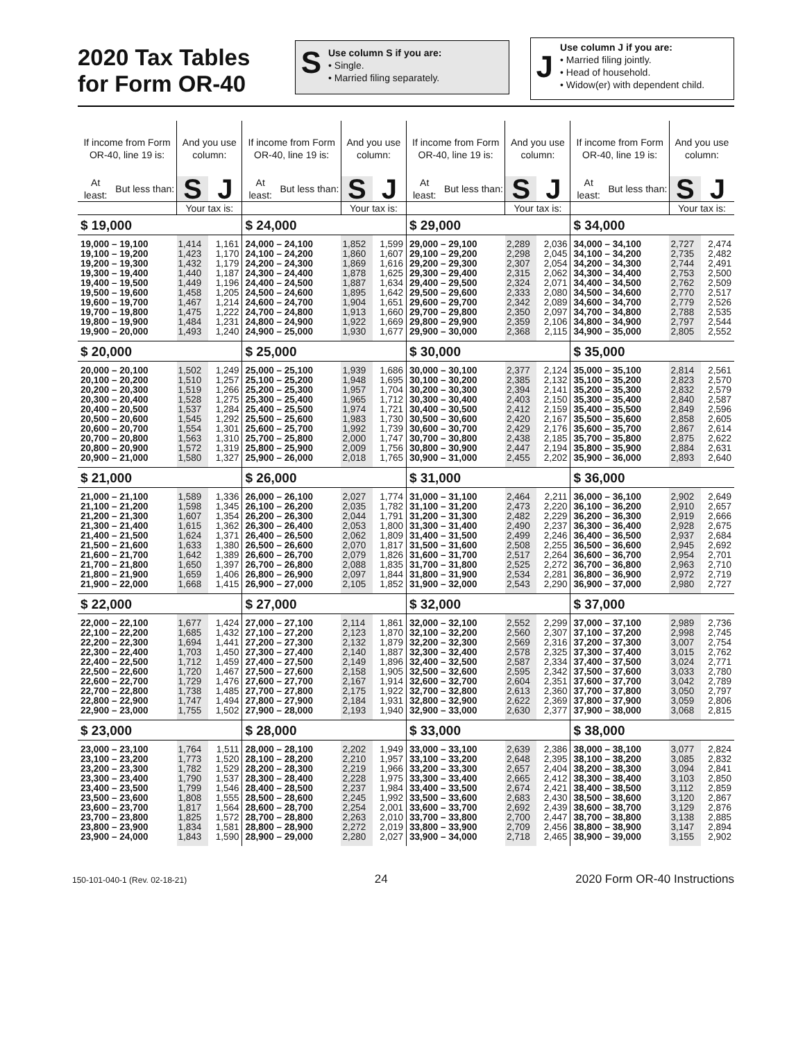2020 Tax Tables for Form OR-40
S
Use column S if you are:
• Single.
• Married filing separately.
J
Use column J if you are:
• Married filing jointly.
• Head of household.
• Widow(er) with dependent child.
| If income from Form OR-40, line 19 is: | | And you use column: | |
| --- | --- | --- | --- |
| At least: | But less than: | S | J |
| | | Your tax is: | |
| $ 19,000 | | | |
| 19,000 – 19,100 | | 1,414 | 1,161 |
| 19,100 – 19,200 | | 1,423 | 1,170 |
| 19,200 – 19,300 | | 1,432 | 1,179 |
| 19,300 – 19,400 | | 1,440 | 1,187 |
| 19,400 – 19,500 | | 1,449 | 1,196 |
| 19,500 – 19,600 | | 1,458 | 1,205 |
| 19,600 – 19,700 | | 1,467 | 1,214 |
| 19,700 – 19,800 | | 1,475 | 1,222 |
| 19,800 – 19,900 | | 1,484 | 1,231 |
| 19,900 – 20,000 | | 1,493 | 1,240 |
| $ 20,000 | | | |
| 20,000 – 20,100 | | 1,502 | 1,249 |
| 20,100 – 20,200 | | 1,510 | 1,257 |
| 20,200 – 20,300 | | 1,519 | 1,266 |
| 20,300 – 20,400 | | 1,528 | 1,275 |
| 20,400 – 20,500 | | 1,537 | 1,284 |
| 20,500 – 20,600 | | 1,545 | 1,292 |
| 20,600 – 20,700 | | 1,554 | 1,301 |
| 20,700 – 20,800 | | 1,563 | 1,310 |
| 20,800 – 20,900 | | 1,572 | 1,319 |
| 20,900 – 21,000 | | 1,580 | 1,327 |
| $ 21,000 | | | |
| 21,000 – 21,100 | | 1,589 | 1,336 |
| 21,100 – 21,200 | | 1,598 | 1,345 |
| 21,200 – 21,300 | | 1,607 | 1,354 |
| 21,300 – 21,400 | | 1,615 | 1,362 |
| 21,400 – 21,500 | | 1,624 | 1,371 |
| 21,500 – 21,600 | | 1,633 | 1,380 |
| 21,600 – 21,700 | | 1,642 | 1,389 |
| 21,700 – 21,800 | | 1,650 | 1,397 |
| 21,800 – 21,900 | | 1,659 | 1,406 |
| 21,900 – 22,000 | | 1,668 | 1,415 |
| $ 22,000 | | | |
| 22,000 – 22,100 | | 1,677 | 1,424 |
| 22,100 – 22,200 | | 1,685 | 1,432 |
| 22,200 – 22,300 | | 1,694 | 1,441 |
| 22,300 – 22,400 | | 1,703 | 1,450 |
| 22,400 – 22,500 | | 1,712 | 1,459 |
| 22,500 – 22,600 | | 1,720 | 1,467 |
| 22,600 – 22,700 | | 1,729 | 1,476 |
| 22,700 – 22,800 | | 1,738 | 1,485 |
| 22,800 – 22,900 | | 1,747 | 1,494 |
| 22,900 – 23,000 | | 1,755 | 1,502 |
| $ 23,000 | | | |
| 23,000 – 23,100 | | 1,764 | 1,511 |
| 23,100 – 23,200 | | 1,773 | 1,520 |
| 23,200 – 23,300 | | 1,782 | 1,529 |
| 23,300 – 23,400 | | 1,790 | 1,537 |
| 23,400 – 23,500 | | 1,799 | 1,546 |
| 23,500 – 23,600 | | 1,808 | 1,555 |
| 23,600 – 23,700 | | 1,817 | 1,564 |
| 23,700 – 23,800 | | 1,825 | 1,572 |
| 23,800 – 23,900 | | 1,834 | 1,581 |
| 23,900 – 24,000 | | 1,843 | 1,590 |
| If income from Form OR-40, line 19 is: | | And you use column: | |
| --- | --- | --- | --- |
| At least: | But less than: | S | J |
| | | Your tax is: | |
| $ 24,000 | | | |
| 24,000 – 24,100 | | 1,852 | 1,599 |
| 24,100 – 24,200 | | 1,860 | 1,607 |
| 24,200 – 24,300 | | 1,869 | 1,616 |
| 24,300 – 24,400 | | 1,878 | 1,625 |
| 24,400 – 24,500 | | 1,887 | 1,634 |
| 24,500 – 24,600 | | 1,895 | 1,642 |
| 24,600 – 24,700 | | 1,904 | 1,651 |
| 24,700 – 24,800 | | 1,913 | 1,660 |
| 24,800 – 24,900 | | 1,922 | 1,669 |
| 24,900 – 25,000 | | 1,930 | 1,677 |
| $ 25,000 | | | |
| 25,000 – 25,100 | | 1,939 | 1,686 |
| 25,100 – 25,200 | | 1,948 | 1,695 |
| 25,200 – 25,300 | | 1,957 | 1,704 |
| 25,300 – 25,400 | | 1,965 | 1,712 |
| 25,400 – 25,500 | | 1,974 | 1,721 |
| 25,500 – 25,600 | | 1,983 | 1,730 |
| 25,600 – 25,700 | | 1,992 | 1,739 |
| 25,700 – 25,800 | | 2,000 | 1,747 |
| 25,800 – 25,900 | | 2,009 | 1,756 |
| 25,900 – 26,000 | | 2,018 | 1,765 |
| $ 26,000 | | | |
| 26,000 – 26,100 | | 2,027 | 1,774 |
| 26,100 – 26,200 | | 2,035 | 1,782 |
| 26,200 – 26,300 | | 2,044 | 1,791 |
| 26,300 – 26,400 | | 2,053 | 1,800 |
| 26,400 – 26,500 | | 2,062 | 1,809 |
| 26,500 – 26,600 | | 2,070 | 1,817 |
| 26,600 – 26,700 | | 2,079 | 1,826 |
| 26,700 – 26,800 | | 2,088 | 1,835 |
| 26,800 – 26,900 | | 2,097 | 1,844 |
| 26,900 – 27,000 | | 2,105 | 1,852 |
| $ 27,000 | | | |
| 27,000 – 27,100 | | 2,114 | 1,861 |
| 27,100 – 27,200 | | 2,123 | 1,870 |
| 27,200 – 27,300 | | 2,132 | 1,879 |
| 27,300 – 27,400 | | 2,140 | 1,887 |
| 27,400 – 27,500 | | 2,149 | 1,896 |
| 27,500 – 27,600 | | 2,158 | 1,905 |
| 27,600 – 27,700 | | 2,167 | 1,914 |
| 27,700 – 27,800 | | 2,175 | 1,922 |
| 27,800 – 27,900 | | 2,184 | 1,931 |
| 27,900 – 28,000 | | 2,193 | 1,940 |
| $ 28,000 | | | |
| 28,000 – 28,100 | | 2,202 | 1,949 |
| 28,100 – 28,200 | | 2,210 | 1,957 |
| 28,200 – 28,300 | | 2,219 | 1,966 |
| 28,300 – 28,400 | | 2,228 | 1,975 |
| 28,400 – 28,500 | | 2,237 | 1,984 |
| 28,500 – 28,600 | | 2,245 | 1,992 |
| 28,600 – 28,700 | | 2,254 | 2,001 |
| 28,700 – 28,800 | | 2,263 | 2,010 |
| 28,800 – 28,900 | | 2,272 | 2,019 |
| 28,900 – 29,000 | | 2,280 | 2,027 |
| If income from Form OR-40, line 19 is: | | And you use column: | |
| --- | --- | --- | --- |
| At least: | But less than: | S | J |
| | | Your tax is: | |
| $ 29,000 | | | |
| 29,000 – 29,100 | | 2,289 | 2,036 |
| 29,100 – 29,200 | | 2,298 | 2,045 |
| 29,200 – 29,300 | | 2,307 | 2,054 |
| 29,300 – 29,400 | | 2,315 | 2,062 |
| 29,400 – 29,500 | | 2,324 | 2,071 |
| 29,500 – 29,600 | | 2,333 | 2,080 |
| 29,600 – 29,700 | | 2,342 | 2,089 |
| 29,700 – 29,800 | | 2,350 | 2,097 |
| 29,800 – 29,900 | | 2,359 | 2,106 |
| 29,900 – 30,000 | | 2,368 | 2,115 |
| $ 30,000 | | | |
| 30,000 – 30,100 | | 2,377 | 2,124 |
| 30,100 – 30,200 | | 2,385 | 2,132 |
| 30,200 – 30,300 | | 2,394 | 2,141 |
| 30,300 – 30,400 | | 2,403 | 2,150 |
| 30,400 – 30,500 | | 2,412 | 2,159 |
| 30,500 – 30,600 | | 2,420 | 2,167 |
| 30,600 – 30,700 | | 2,429 | 2,176 |
| 30,700 – 30,800 | | 2,438 | 2,185 |
| 30,800 – 30,900 | | 2,447 | 2,194 |
| 30,900 – 31,000 | | 2,455 | 2,202 |
| $ 31,000 | | | |
| 31,000 – 31,100 | | 2,464 | 2,211 |
| 31,100 – 31,200 | | 2,473 | 2,220 |
| 31,200 – 31,300 | | 2,482 | 2,229 |
| 31,300 – 31,400 | | 2,490 | 2,237 |
| 31,400 – 31,500 | | 2,499 | 2,246 |
| 31,500 – 31,600 | | 2,508 | 2,255 |
| 31,600 – 31,700 | | 2,517 | 2,264 |
| 31,700 – 31,800 | | 2,525 | 2,272 |
| 31,800 – 31,900 | | 2,534 | 2,281 |
| 31,900 – 32,000 | | 2,543 | 2,290 |
| $ 32,000 | | | |
| 32,000 – 32,100 | | 2,552 | 2,299 |
| 32,100 – 32,200 | | 2,560 | 2,307 |
| 32,200 – 32,300 | | 2,569 | 2,316 |
| 32,300 – 32,400 | | 2,578 | 2,325 |
| 32,400 – 32,500 | | 2,587 | 2,334 |
| 32,500 – 32,600 | | 2,595 | 2,342 |
| 32,600 – 32,700 | | 2,604 | 2,351 |
| 32,700 – 32,800 | | 2,613 | 2,360 |
| 32,800 – 32,900 | | 2,622 | 2,369 |
| 32,900 – 33,000 | | 2,630 | 2,377 |
| $ 33,000 | | | |
| 33,000 – 33,100 | | 2,639 | 2,386 |
| 33,100 – 33,200 | | 2,648 | 2,395 |
| 33,200 – 33,300 | | 2,657 | 2,404 |
| 33,300 – 33,400 | | 2,665 | 2,412 |
| 33,400 – 33,500 | | 2,674 | 2,421 |
| 33,500 – 33,600 | | 2,683 | 2,430 |
| 33,600 – 33,700 | | 2,692 | 2,439 |
| 33,700 – 33,800 | | 2,700 | 2,447 |
| 33,800 – 33,900 | | 2,709 | 2,456 |
| 33,900 – 34,000 | | 2,718 | 2,465 |
| If income from Form OR-40, line 19 is: | | And you use column: | |
| --- | --- | --- | --- |
| At least: | But less than: | S | J |
| | | Your tax is: | |
| $ 34,000 | | | |
| 34,000 – 34,100 | | 2,727 | 2,474 |
| 34,100 – 34,200 | | 2,735 | 2,482 |
| 34,200 – 34,300 | | 2,744 | 2,491 |
| 34,300 – 34,400 | | 2,753 | 2,500 |
| 34,400 – 34,500 | | 2,762 | 2,509 |
| 34,500 – 34,600 | | 2,770 | 2,517 |
| 34,600 – 34,700 | | 2,779 | 2,526 |
| 34,700 – 34,800 | | 2,788 | 2,535 |
| 34,800 – 34,900 | | 2,797 | 2,544 |
| 34,900 – 35,000 | | 2,805 | 2,552 |
| $ 35,000 | | | |
| 35,000 – 35,100 | | 2,814 | 2,561 |
| 35,100 – 35,200 | | 2,823 | 2,570 |
| 35,200 – 35,300 | | 2,832 | 2,579 |
| 35,300 – 35,400 | | 2,840 | 2,587 |
| 35,400 – 35,500 | | 2,849 | 2,596 |
| 35,500 – 35,600 | | 2,858 | 2,605 |
| 35,600 – 35,700 | | 2,867 | 2,614 |
| 35,700 – 35,800 | | 2,875 | 2,622 |
| 35,800 – 35,900 | | 2,884 | 2,631 |
| 35,900 – 36,000 | | 2,893 | 2,640 |
| $ 36,000 | | | |
| 36,000 – 36,100 | | 2,902 | 2,649 |
| 36,100 – 36,200 | | 2,910 | 2,657 |
| 36,200 – 36,300 | | 2,919 | 2,666 |
| 36,300 – 36,400 | | 2,928 | 2,675 |
| 36,400 – 36,500 | | 2,937 | 2,684 |
| 36,500 – 36,600 | | 2,945 | 2,692 |
| 36,600 – 36,700 | | 2,954 | 2,701 |
| 36,700 – 36,800 | | 2,963 | 2,710 |
| 36,800 – 36,900 | | 2,972 | 2,719 |
| 36,900 – 37,000 | | 2,980 | 2,727 |
| $ 37,000 | | | |
| 37,000 – 37,100 | | 2,989 | 2,736 |
| 37,100 – 37,200 | | 2,998 | 2,745 |
| 37,200 – 37,300 | | 3,007 | 2,754 |
| 37,300 – 37,400 | | 3,015 | 2,762 |
| 37,400 – 37,500 | | 3,024 | 2,771 |
| 37,500 – 37,600 | | 3,033 | 2,780 |
| 37,600 – 37,700 | | 3,042 | 2,789 |
| 37,700 – 37,800 | | 3,050 | 2,797 |
| 37,800 – 37,900 | | 3,059 | 2,806 |
| 37,900 – 38,000 | | 3,068 | 2,815 |
| $ 38,000 | | | |
| 38,000 – 38,100 | | 3,077 | 2,824 |
| 38,100 – 38,200 | | 3,085 | 2,832 |
| 38,200 – 38,300 | | 3,094 | 2,841 |
| 38,300 – 38,400 | | 3,103 | 2,850 |
| 38,400 – 38,500 | | 3,112 | 2,859 |
| 38,500 – 38,600 | | 3,120 | 2,867 |
| 38,600 – 38,700 | | 3,129 | 2,876 |
| 38,700 – 38,800 | | 3,138 | 2,885 |
| 38,800 – 38,900 | | 3,147 | 2,894 |
| 38,900 – 39,000 | | 3,155 | 2,902 |
150-101-040-1 (Rev. 02-18-21) 24 2020 Form OR-40 Instructions